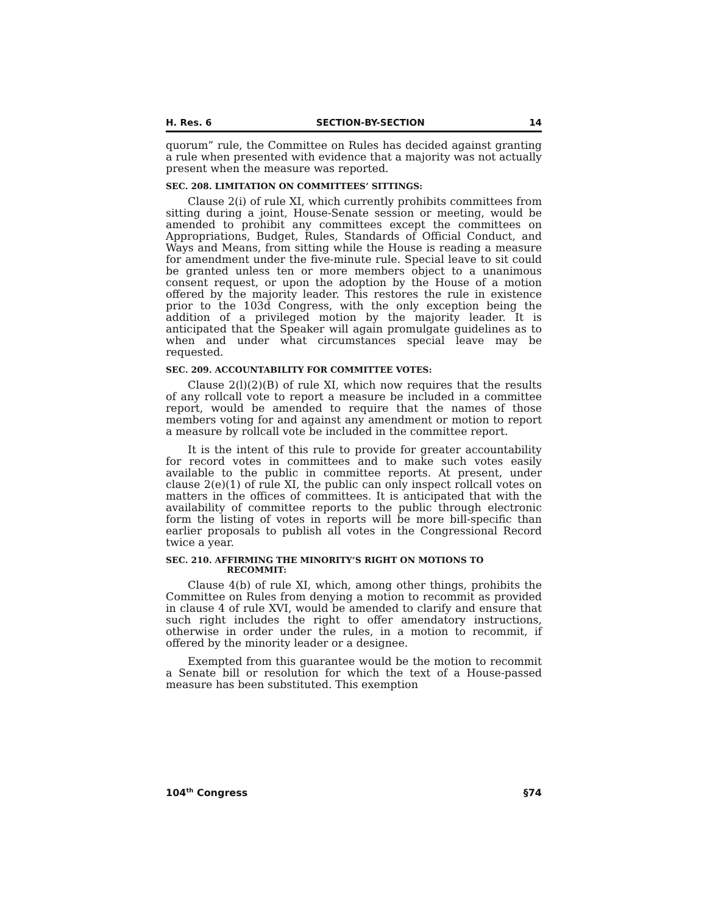H. Res. 6 SECTION-BY-SECTION 14
quorum” rule, the Committee on Rules has decided against granting a rule when presented with evidence that a majority was not actually present when the measure was reported.
SEC. 208. LIMITATION ON COMMITTEES’ SITTINGS:
Clause 2(i) of rule XI, which currently prohibits committees from sitting during a joint, House-Senate session or meeting, would be amended to prohibit any committees except the committees on Appropriations, Budget, Rules, Standards of Official Conduct, and Ways and Means, from sitting while the House is reading a measure for amendment under the five-minute rule. Special leave to sit could be granted unless ten or more members object to a unanimous consent request, or upon the adoption by the House of a motion offered by the majority leader. This restores the rule in existence prior to the 103d Congress, with the only exception being the addition of a privileged motion by the majority leader. It is anticipated that the Speaker will again promulgate guidelines as to when and under what circumstances special leave may be requested.
SEC. 209. ACCOUNTABILITY FOR COMMITTEE VOTES:
Clause 2(l)(2)(B) of rule XI, which now requires that the results of any rollcall vote to report a measure be included in a committee report, would be amended to require that the names of those members voting for and against any amendment or motion to report a measure by rollcall vote be included in the committee report.
It is the intent of this rule to provide for greater accountability for record votes in committees and to make such votes easily available to the public in committee reports. At present, under clause 2(e)(1) of rule XI, the public can only inspect rollcall votes on matters in the offices of committees. It is anticipated that with the availability of committee reports to the public through electronic form the listing of votes in reports will be more bill-specific than earlier proposals to publish all votes in the Congressional Record twice a year.
SEC. 210. AFFIRMING THE MINORITY’S RIGHT ON MOTIONS TO
RECOMMIT:
Clause 4(b) of rule XI, which, among other things, prohibits the Committee on Rules from denying a motion to recommit as provided in clause 4 of rule XVI, would be amended to clarify and ensure that such right includes the right to offer amendatory instructions, otherwise in order under the rules, in a motion to recommit, if offered by the minority leader or a designee.
Exempted from this guarantee would be the motion to recommit a Senate bill or resolution for which the text of a House-passed measure has been substituted. This exemption
104<sup>th</sup> Congress §74